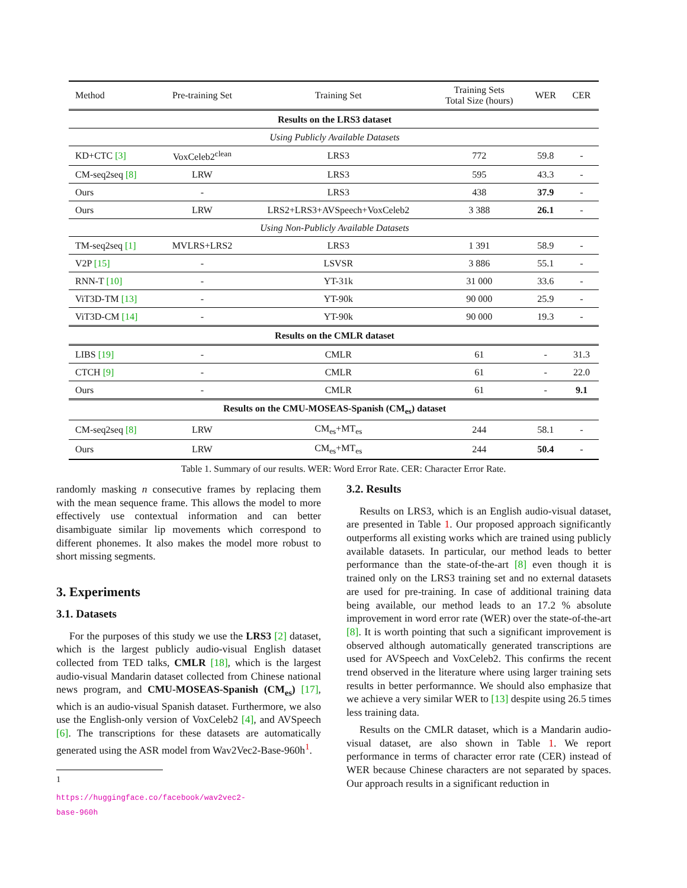| Method | Pre-training Set | Training Set | Training Sets Total Size (hours) | WER | CER |
| --- | --- | --- | --- | --- | --- |
| Results on the LRS3 dataset | | | | | |
| Using Publicly Available Datasets | | | | | |
| KD+CTC [3] | VoxCeleb2<sup>clean</sup> | LRS3 | 772 | 59.8 | - |
| CM-seq2seq [8] | LRW | LRS3 | 595 | 43.3 | - |
| Ours | - | LRS3 | 438 | 37.9 | - |
| Ours | LRW | LRS2+LRS3+AVSpeech+VoxCeleb2 | 3 388 | 26.1 | - |
| Using Non-Publicly Available Datasets | | | | | |
| TM-seq2seq [1] | MVLRS+LRS2 | LRS3 | 1 391 | 58.9 | - |
| V2P [15] | - | LSVSR | 3 886 | 55.1 | - |
| RNN-T [10] | - | YT-31k | 31 000 | 33.6 | - |
| ViT3D-TM [13] | - | YT-90k | 90 000 | 25.9 | - |
| ViT3D-CM [14] | - | YT-90k | 90 000 | 19.3 | - |
| Results on the CMLR dataset | | | | | |
| LIBS [19] | - | CMLR | 61 | - | 31.3 |
| CTCH [9] | - | CMLR | 61 | - | 22.0 |
| Ours | - | CMLR | 61 | - | 9.1 |
| Results on the CMU-MOSEAS-Spanish (CM<sub>es</sub>) dataset | | | | | |
| CM-seq2seq [8] | LRW | CM<sub>es</sub>+MT<sub>es</sub> | 244 | 58.1 | - |
| Ours | LRW | CM<sub>es</sub>+MT<sub>es</sub> | 244 | 50.4 | - |
Table 1. Summary of our results. WER: Word Error Rate. CER: Character Error Rate.
randomly masking n consecutive frames by replacing them with the mean sequence frame. This allows the model to more effectively use contextual information and can better disambiguate similar lip movements which correspond to different phonemes. It also makes the model more robust to short missing segments.
3. Experiments
3.1. Datasets
For the purposes of this study we use the LRS3 [2] dataset, which is the largest publicly audio-visual English dataset collected from TED talks, CMLR [18], which is the largest audio-visual Mandarin dataset collected from Chinese national news program, and CMU-MOSEAS-Spanish (CM<sub>es</sub>) [17], which is an audio-visual Spanish dataset. Furthermore, we also use the English-only version of VoxCeleb2 [4], and AVSpeech [6]. The transcriptions for these datasets are automatically generated using the ASR model from Wav2Vec2-Base-960h<sup>1</sup>.
<sup>1</sup> https://huggingface.co/facebook/wav2vec2-base-960h
3.2. Results
Results on LRS3, which is an English audio-visual dataset, are presented in Table 1. Our proposed approach significantly outperforms all existing works which are trained using publicly available datasets. In particular, our method leads to better performance than the state-of-the-art [8] even though it is trained only on the LRS3 training set and no external datasets are used for pre-training. In case of additional training data being available, our method leads to an 17.2 % absolute improvement in word error rate (WER) over the state-of-the-art [8]. It is worth pointing that such a significant improvement is observed although automatically generated transcriptions are used for AVSpeech and VoxCeleb2. This confirms the recent trend observed in the literature where using larger training sets results in better performannce. We should also emphasize that we achieve a very similar WER to [13] despite using 26.5 times less training data.
Results on the CMLR dataset, which is a Mandarin audio-visual dataset, are also shown in Table 1. We report performance in terms of character error rate (CER) instead of WER because Chinese characters are not separated by spaces. Our approach results in a significant reduction in